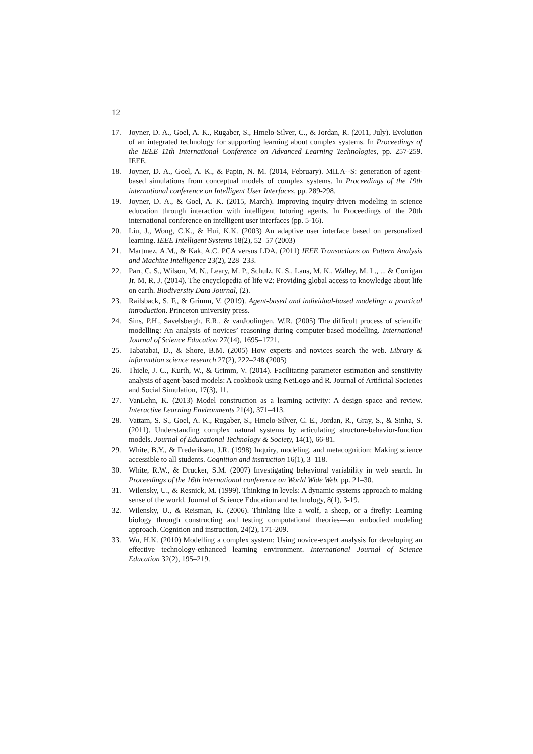12
17. Joyner, D. A., Goel, A. K., Rugaber, S., Hmelo-Silver, C., & Jordan, R. (2011, July). Evolution of an integrated technology for supporting learning about complex systems. In Proceedings of the IEEE 11th International Conference on Advanced Learning Technologies, pp. 257-259. IEEE.
18. Joyner, D. A., Goel, A. K., & Papin, N. M. (2014, February). MILA--S: generation of agent-based simulations from conceptual models of complex systems. In Proceedings of the 19th international conference on Intelligent User Interfaces, pp. 289-298.
19. Joyner, D. A., & Goel, A. K. (2015, March). Improving inquiry-driven modeling in science education through interaction with intelligent tutoring agents. In Proceedings of the 20th international conference on intelligent user interfaces (pp. 5-16).
20. Liu, J., Wong, C.K., & Hui, K.K. (2003) An adaptive user interface based on personalized learning. IEEE Intelligent Systems 18(2), 52–57 (2003)
21. Martınez, A.M., & Kak, A.C. PCA versus LDA. (2011) IEEE Transactions on Pattern Analysis and Machine Intelligence 23(2), 228–233.
22. Parr, C. S., Wilson, M. N., Leary, M. P., Schulz, K. S., Lans, M. K., Walley, M. L., ... & Corrigan Jr, M. R. J. (2014). The encyclopedia of life v2: Providing global access to knowledge about life on earth. Biodiversity Data Journal, (2).
23. Railsback, S. F., & Grimm, V. (2019). Agent-based and individual-based modeling: a practical introduction. Princeton university press.
24. Sins, P.H., Savelsbergh, E.R., & vanJoolingen, W.R. (2005) The difficult process of scientific modelling: An analysis of novices’ reasoning during computer-based modelling. International Journal of Science Education 27(14), 1695–1721.
25. Tabatabai, D., & Shore, B.M. (2005) How experts and novices search the web. Library & information science research 27(2), 222–248 (2005)
26. Thiele, J. C., Kurth, W., & Grimm, V. (2014). Facilitating parameter estimation and sensitivity analysis of agent-based models: A cookbook using NetLogo and R. Journal of Artificial Societies and Social Simulation, 17(3), 11.
27. VanLehn, K. (2013) Model construction as a learning activity: A design space and review. Interactive Learning Environments 21(4), 371–413.
28. Vattam, S. S., Goel, A. K., Rugaber, S., Hmelo-Silver, C. E., Jordan, R., Gray, S., & Sinha, S. (2011). Understanding complex natural systems by articulating structure-behavior-function models. Journal of Educational Technology & Society, 14(1), 66-81.
29. White, B.Y., & Frederiksen, J.R. (1998) Inquiry, modeling, and metacognition: Making science accessible to all students. Cognition and instruction 16(1), 3–118.
30. White, R.W., & Drucker, S.M. (2007) Investigating behavioral variability in web search. In Proceedings of the 16th international conference on World Wide Web. pp. 21–30.
31. Wilensky, U., & Resnick, M. (1999). Thinking in levels: A dynamic systems approach to making sense of the world. Journal of Science Education and technology, 8(1), 3-19.
32. Wilensky, U., & Reisman, K. (2006). Thinking like a wolf, a sheep, or a firefly: Learning biology through constructing and testing computational theories—an embodied modeling approach. Cognition and instruction, 24(2), 171-209.
33. Wu, H.K. (2010) Modelling a complex system: Using novice-expert analysis for developing an effective technology-enhanced learning environment. International Journal of Science Education 32(2), 195–219.